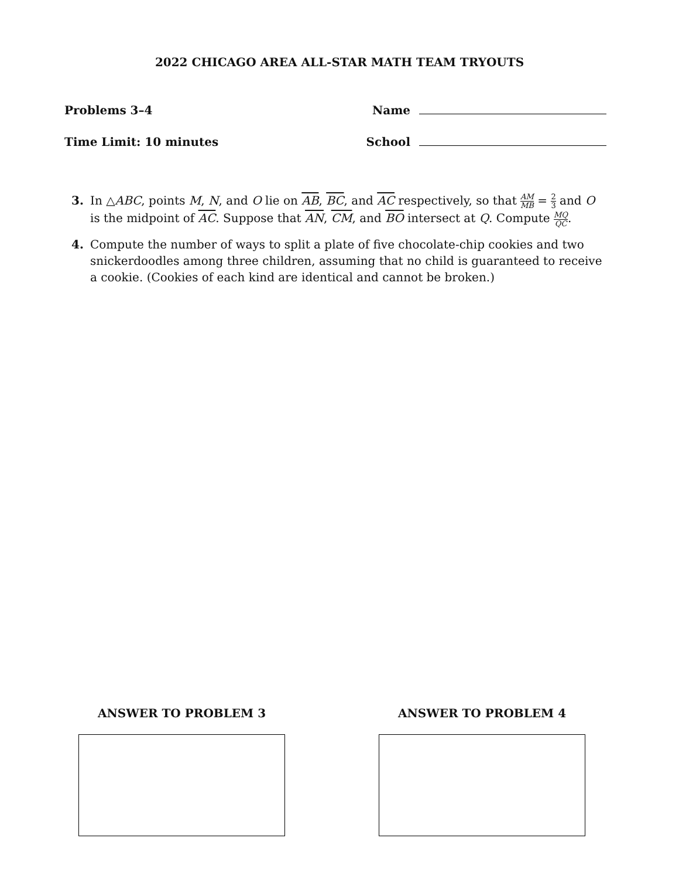2022 CHICAGO AREA ALL-STAR MATH TEAM TRYOUTS
Problems 3–4
Time Limit: 10 minutes
Name
School
3. In △ABC, points M, N, and O lie on AB, BC, and AC respectively, so that AM MB = 2 3 and O is the midpoint of AC. Suppose that AN, CM, and BO intersect at Q. Compute MQ QC.
4. Compute the number of ways to split a plate of five chocolate-chip cookies and two snickerdoodles among three children, assuming that no child is guaranteed to receive a cookie. (Cookies of each kind are identical and cannot be broken.)
ANSWER TO PROBLEM 3 ANSWER TO PROBLEM 4